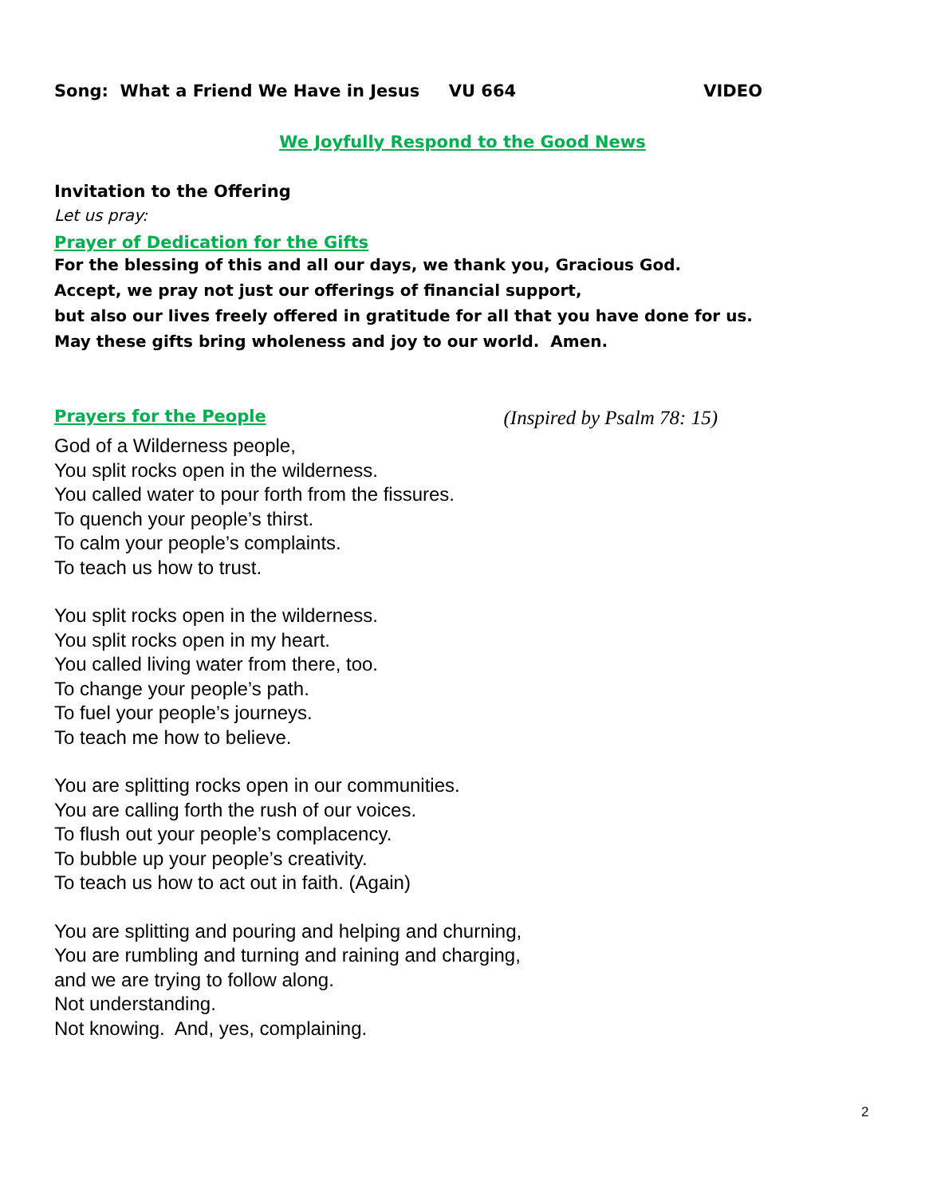Song: What a Friend We Have in Jesus VU 664 VIDEO
We Joyfully Respond to the Good News
Invitation to the Offering
Let us pray:
Prayer of Dedication for the Gifts
For the blessing of this and all our days, we thank you, Gracious God.
Accept, we pray not just our offerings of financial support,
but also our lives freely offered in gratitude for all that you have done for us.
May these gifts bring wholeness and joy to our world. Amen.
Prayers for the People (Inspired by Psalm 78: 15)
God of a Wilderness people,
You split rocks open in the wilderness.
You called water to pour forth from the fissures.
To quench your people’s thirst.
To calm your people’s complaints.
To teach us how to trust.
You split rocks open in the wilderness.
You split rocks open in my heart.
You called living water from there, too.
To change your people’s path.
To fuel your people’s journeys.
To teach me how to believe.
You are splitting rocks open in our communities.
You are calling forth the rush of our voices.
To flush out your people’s complacency.
To bubble up your people’s creativity.
To teach us how to act out in faith. (Again)
You are splitting and pouring and helping and churning,
You are rumbling and turning and raining and charging,
and we are trying to follow along.
Not understanding.
Not knowing. And, yes, complaining.
2